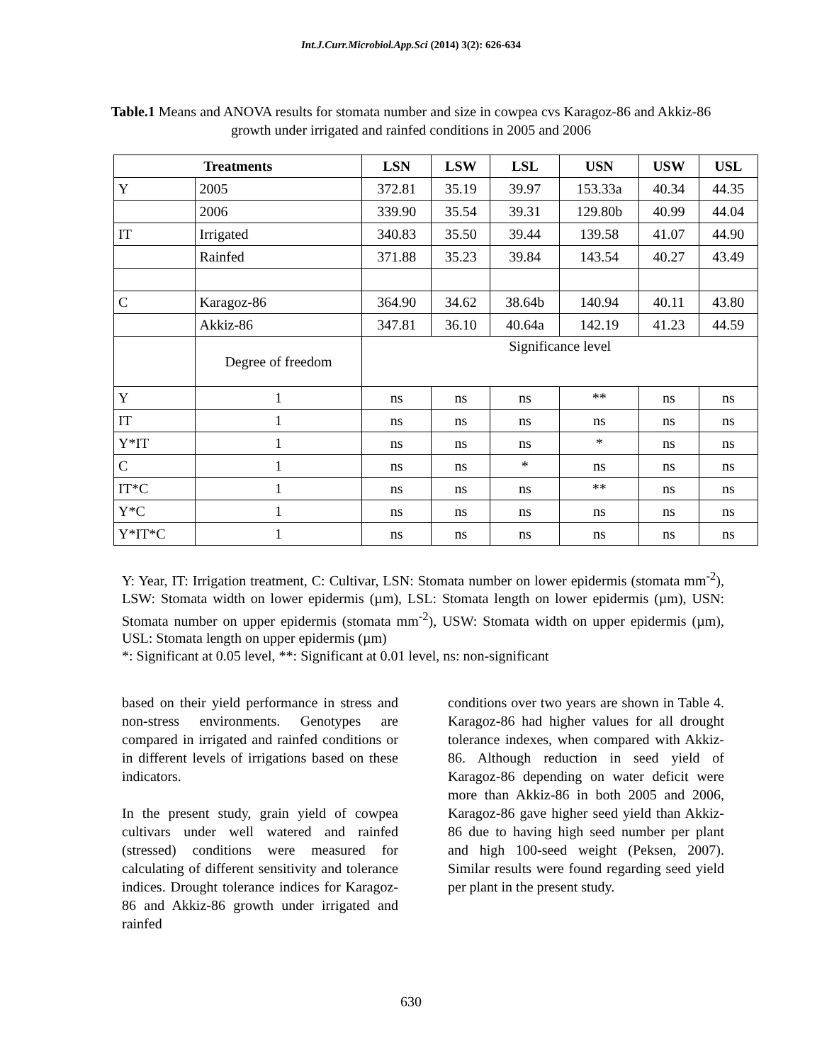Int.J.Curr.Microbiol.App.Sci (2014) 3(2): 626-634
Table.1 Means and ANOVA results for stomata number and size in cowpea cvs Karagoz-86 and Akkiz-86 growth under irrigated and rainfed conditions in 2005 and 2006
| Treatments | | LSN | LSW | LSL | USN | USW | USL |
| --- | --- | --- | --- | --- | --- | --- | --- |
| Y | 2005 | 372.81 | 35.19 | 39.97 | 153.33a | 40.34 | 44.35 |
| | 2006 | 339.90 | 35.54 | 39.31 | 129.80b | 40.99 | 44.04 |
| IT | Irrigated | 340.83 | 35.50 | 39.44 | 139.58 | 41.07 | 44.90 |
| | Rainfed | 371.88 | 35.23 | 39.84 | 143.54 | 40.27 | 43.49 |
| C | Karagoz-86 | 364.90 | 34.62 | 38.64b | 140.94 | 40.11 | 43.80 |
| | Akkiz-86 | 347.81 | 36.10 | 40.64a | 142.19 | 41.23 | 44.59 |
| | Degree of freedom | Significance level | | | | | |
| Y | 1 | ns | ns | ns | ** | ns | ns |
| IT | 1 | ns | ns | ns | ns | ns | ns |
| Y*IT | 1 | ns | ns | ns | * | ns | ns |
| C | 1 | ns | ns | * | ns | ns | ns |
| IT*C | 1 | ns | ns | ns | ** | ns | ns |
| Y*C | 1 | ns | ns | ns | ns | ns | ns |
| Y*IT*C | 1 | ns | ns | ns | ns | ns | ns |
Y: Year, IT: Irrigation treatment, C: Cultivar, LSN: Stomata number on lower epidermis (stomata mm<sup>-2</sup>), LSW: Stomata width on lower epidermis (µm), LSL: Stomata length on lower epidermis (µm), USN: Stomata number on upper epidermis (stomata mm<sup>-2</sup>), USW: Stomata width on upper epidermis (µm), USL: Stomata length on upper epidermis (µm)
*: Significant at 0.05 level, **: Significant at 0.01 level, ns: non-significant
based on their yield performance in stress and non-stress environments. Genotypes are compared in irrigated and rainfed conditions or in different levels of irrigations based on these indicators.
In the present study, grain yield of cowpea cultivars under well watered and rainfed (stressed) conditions were measured for calculating of different sensitivity and tolerance indices. Drought tolerance indices for Karagoz-86 and Akkiz-86 growth under irrigated and rainfed
conditions over two years are shown in Table 4. Karagoz-86 had higher values for all drought tolerance indexes, when compared with Akkiz-86. Although reduction in seed yield of Karagoz-86 depending on water deficit were more than Akkiz-86 in both 2005 and 2006, Karagoz-86 gave higher seed yield than Akkiz-86 due to having high seed number per plant and high 100-seed weight (Peksen, 2007). Similar results were found regarding seed yield per plant in the present study.
630